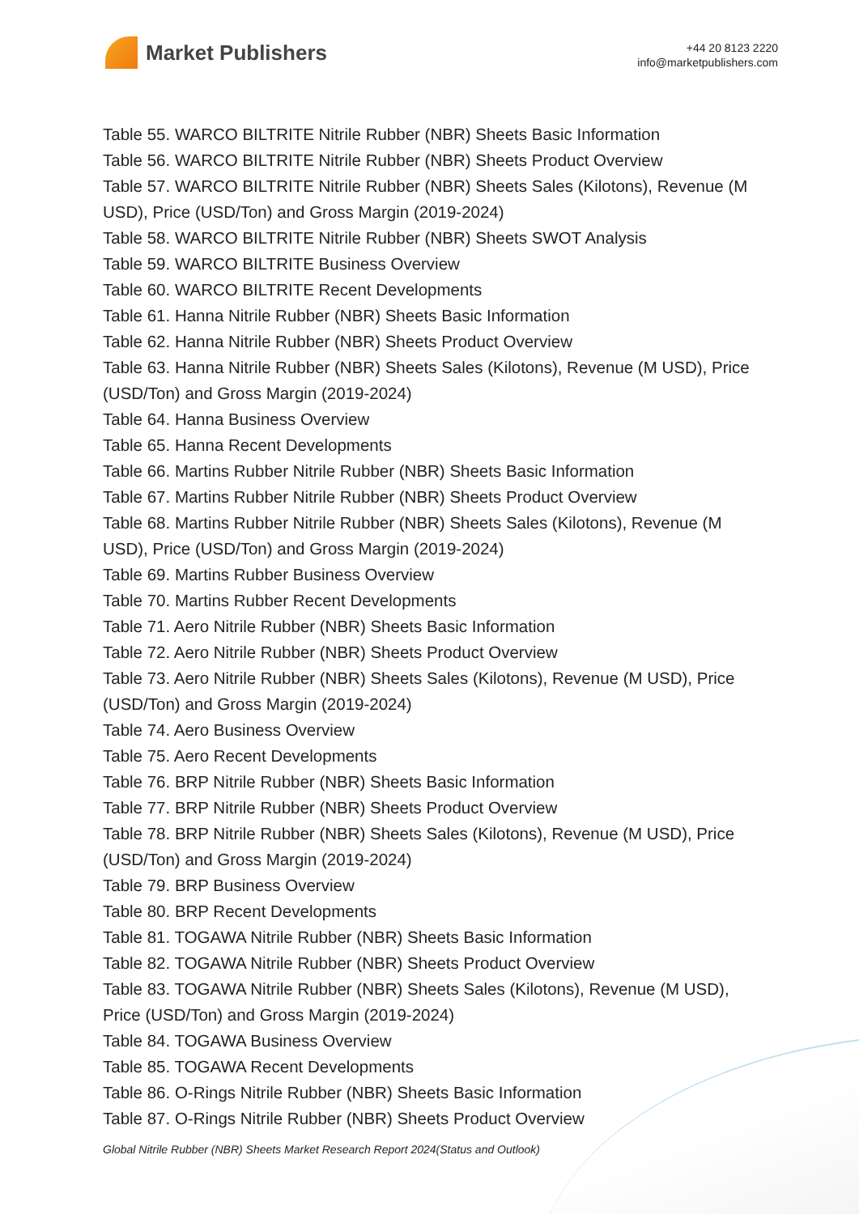Market Publishers
+44 20 8123 2220
info@marketpublishers.com
Table 55. WARCO BILTRITE Nitrile Rubber (NBR) Sheets Basic Information
Table 56. WARCO BILTRITE Nitrile Rubber (NBR) Sheets Product Overview
Table 57. WARCO BILTRITE Nitrile Rubber (NBR) Sheets Sales (Kilotons), Revenue (M USD), Price (USD/Ton) and Gross Margin (2019-2024)
Table 58. WARCO BILTRITE Nitrile Rubber (NBR) Sheets SWOT Analysis
Table 59. WARCO BILTRITE Business Overview
Table 60. WARCO BILTRITE Recent Developments
Table 61. Hanna Nitrile Rubber (NBR) Sheets Basic Information
Table 62. Hanna Nitrile Rubber (NBR) Sheets Product Overview
Table 63. Hanna Nitrile Rubber (NBR) Sheets Sales (Kilotons), Revenue (M USD), Price (USD/Ton) and Gross Margin (2019-2024)
Table 64. Hanna Business Overview
Table 65. Hanna Recent Developments
Table 66. Martins Rubber Nitrile Rubber (NBR) Sheets Basic Information
Table 67. Martins Rubber Nitrile Rubber (NBR) Sheets Product Overview
Table 68. Martins Rubber Nitrile Rubber (NBR) Sheets Sales (Kilotons), Revenue (M USD), Price (USD/Ton) and Gross Margin (2019-2024)
Table 69. Martins Rubber Business Overview
Table 70. Martins Rubber Recent Developments
Table 71. Aero Nitrile Rubber (NBR) Sheets Basic Information
Table 72. Aero Nitrile Rubber (NBR) Sheets Product Overview
Table 73. Aero Nitrile Rubber (NBR) Sheets Sales (Kilotons), Revenue (M USD), Price (USD/Ton) and Gross Margin (2019-2024)
Table 74. Aero Business Overview
Table 75. Aero Recent Developments
Table 76. BRP Nitrile Rubber (NBR) Sheets Basic Information
Table 77. BRP Nitrile Rubber (NBR) Sheets Product Overview
Table 78. BRP Nitrile Rubber (NBR) Sheets Sales (Kilotons), Revenue (M USD), Price (USD/Ton) and Gross Margin (2019-2024)
Table 79. BRP Business Overview
Table 80. BRP Recent Developments
Table 81. TOGAWA Nitrile Rubber (NBR) Sheets Basic Information
Table 82. TOGAWA Nitrile Rubber (NBR) Sheets Product Overview
Table 83. TOGAWA Nitrile Rubber (NBR) Sheets Sales (Kilotons), Revenue (M USD), Price (USD/Ton) and Gross Margin (2019-2024)
Table 84. TOGAWA Business Overview
Table 85. TOGAWA Recent Developments
Table 86. O-Rings Nitrile Rubber (NBR) Sheets Basic Information
Table 87. O-Rings Nitrile Rubber (NBR) Sheets Product Overview
Global Nitrile Rubber (NBR) Sheets Market Research Report 2024(Status and Outlook)